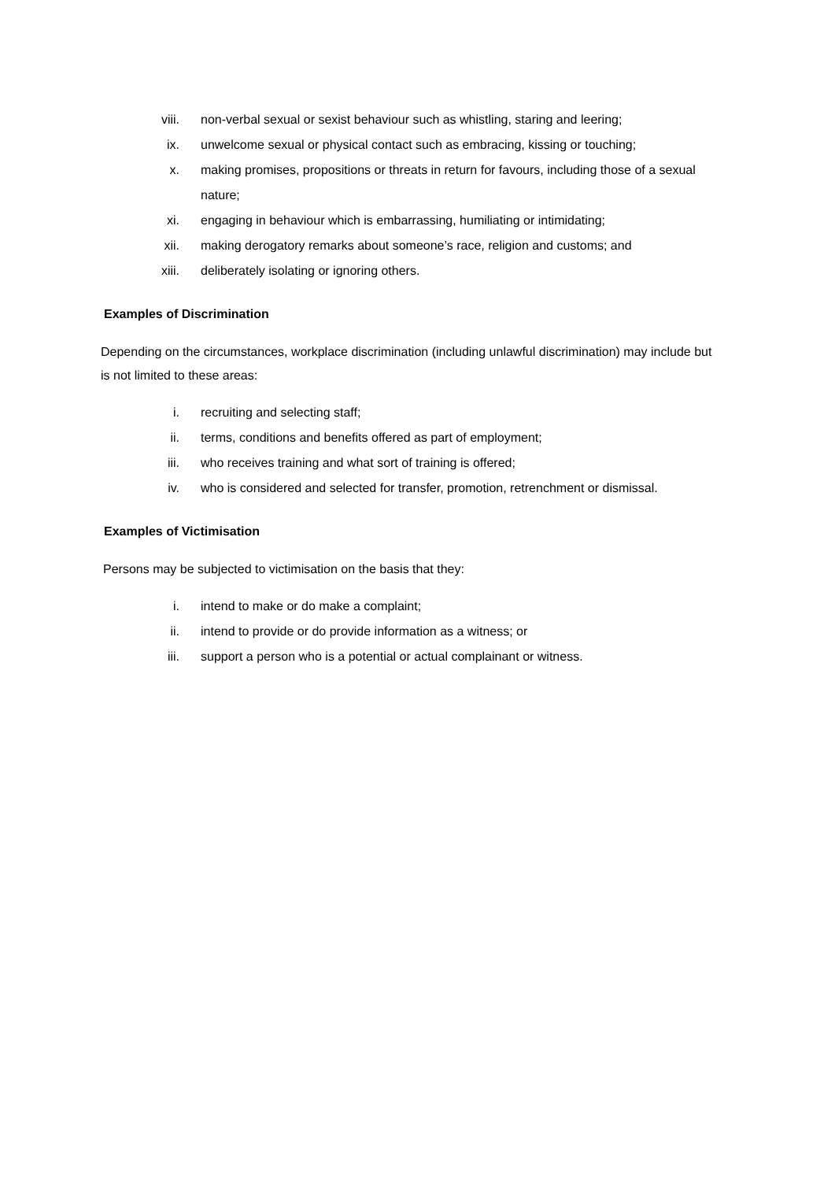viii. non-verbal sexual or sexist behaviour such as whistling, staring and leering;
ix. unwelcome sexual or physical contact such as embracing, kissing or touching;
x. making promises, propositions or threats in return for favours, including those of a sexual nature;
xi. engaging in behaviour which is embarrassing, humiliating or intimidating;
xii. making derogatory remarks about someone’s race, religion and customs; and
xiii. deliberately isolating or ignoring others.
Examples of Discrimination
Depending on the circumstances, workplace discrimination (including unlawful discrimination) may include but is not limited to these areas:
i. recruiting and selecting staff;
ii. terms, conditions and benefits offered as part of employment;
iii. who receives training and what sort of training is offered;
iv. who is considered and selected for transfer, promotion, retrenchment or dismissal.
Examples of Victimisation
Persons may be subjected to victimisation on the basis that they:
i. intend to make or do make a complaint;
ii. intend to provide or do provide information as a witness; or
iii. support a person who is a potential or actual complainant or witness.